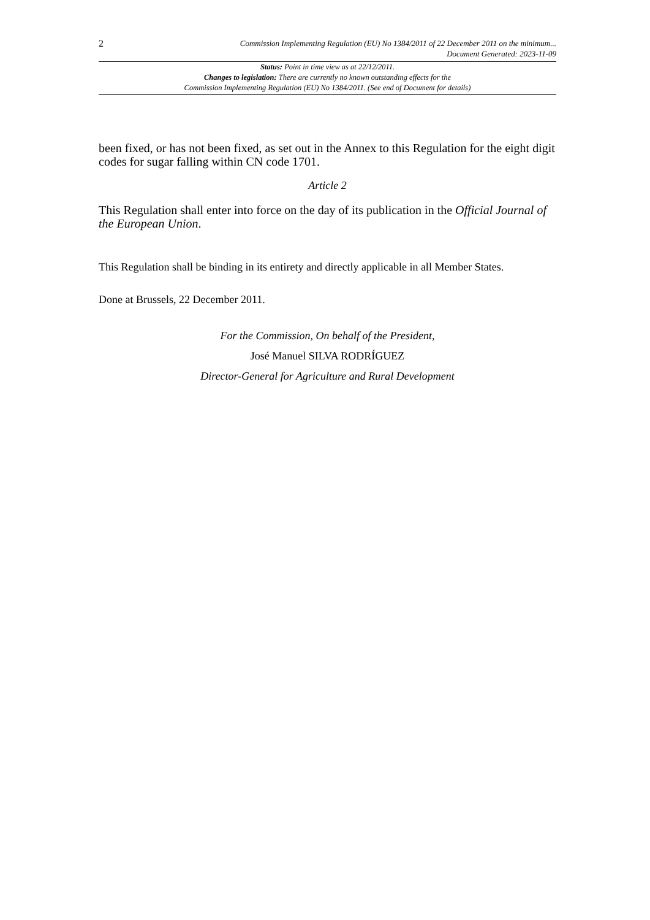2
Commission Implementing Regulation (EU) No 1384/2011 of 22 December 2011 on the minimum...
Document Generated: 2023-11-09
Status: Point in time view as at 22/12/2011.
Changes to legislation: There are currently no known outstanding effects for the
Commission Implementing Regulation (EU) No 1384/2011. (See end of Document for details)
been fixed, or has not been fixed, as set out in the Annex to this Regulation for the eight digit codes for sugar falling within CN code 1701.
Article 2
This Regulation shall enter into force on the day of its publication in the Official Journal of the European Union.
This Regulation shall be binding in its entirety and directly applicable in all Member States.
Done at Brussels, 22 December 2011.
For the Commission, On behalf of the President,
José Manuel SILVA RODRÍGUEZ
Director-General for Agriculture and Rural Development